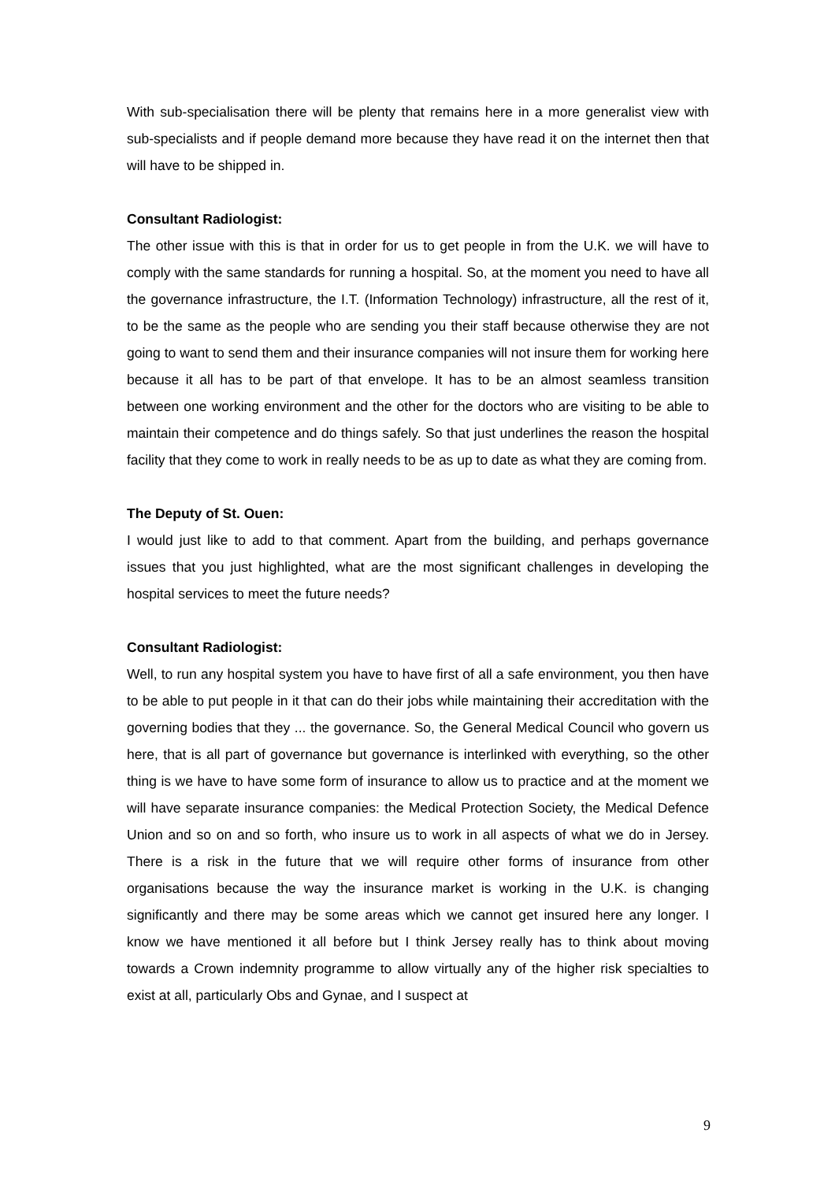With sub-specialisation there will be plenty that remains here in a more generalist view with sub-specialists and if people demand more because they have read it on the internet then that will have to be shipped in.
Consultant Radiologist:
The other issue with this is that in order for us to get people in from the U.K. we will have to comply with the same standards for running a hospital. So, at the moment you need to have all the governance infrastructure, the I.T. (Information Technology) infrastructure, all the rest of it, to be the same as the people who are sending you their staff because otherwise they are not going to want to send them and their insurance companies will not insure them for working here because it all has to be part of that envelope. It has to be an almost seamless transition between one working environment and the other for the doctors who are visiting to be able to maintain their competence and do things safely. So that just underlines the reason the hospital facility that they come to work in really needs to be as up to date as what they are coming from.
The Deputy of St. Ouen:
I would just like to add to that comment. Apart from the building, and perhaps governance issues that you just highlighted, what are the most significant challenges in developing the hospital services to meet the future needs?
Consultant Radiologist:
Well, to run any hospital system you have to have first of all a safe environment, you then have to be able to put people in it that can do their jobs while maintaining their accreditation with the governing bodies that they ... the governance. So, the General Medical Council who govern us here, that is all part of governance but governance is interlinked with everything, so the other thing is we have to have some form of insurance to allow us to practice and at the moment we will have separate insurance companies: the Medical Protection Society, the Medical Defence Union and so on and so forth, who insure us to work in all aspects of what we do in Jersey. There is a risk in the future that we will require other forms of insurance from other organisations because the way the insurance market is working in the U.K. is changing significantly and there may be some areas which we cannot get insured here any longer. I know we have mentioned it all before but I think Jersey really has to think about moving towards a Crown indemnity programme to allow virtually any of the higher risk specialties to exist at all, particularly Obs and Gynae, and I suspect at
9